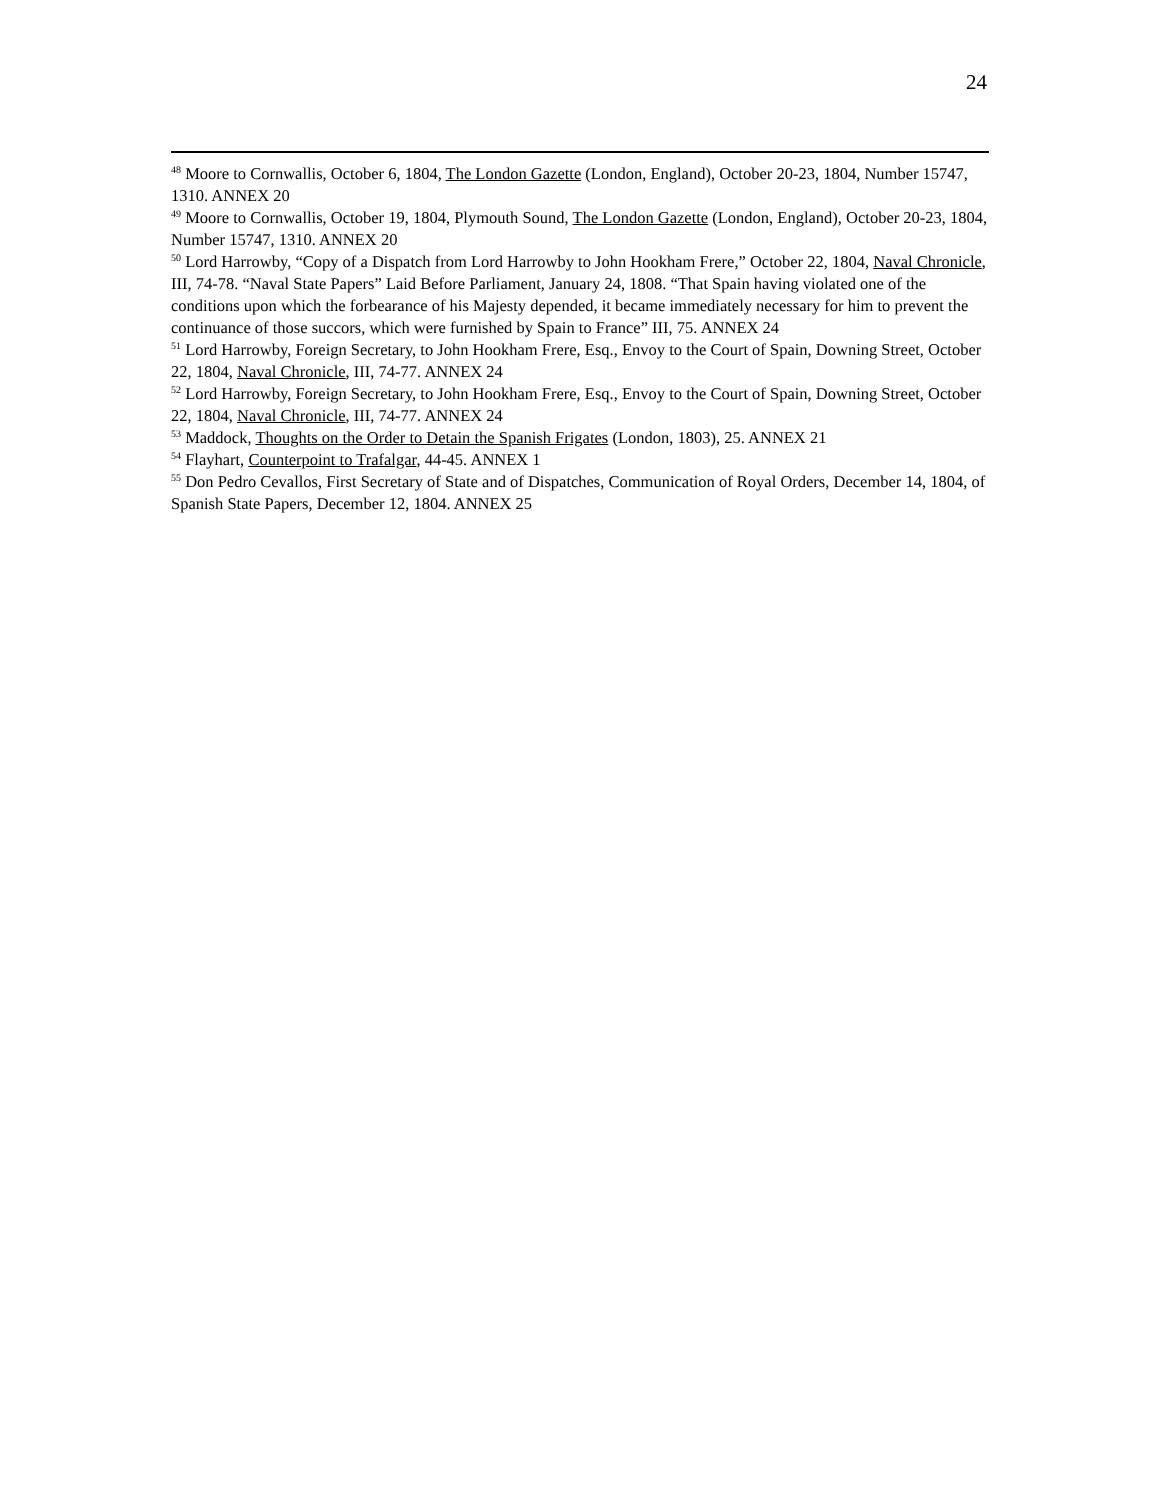24
<sup>48</sup> Moore to Cornwallis, October 6, 1804, The London Gazette (London, England), October 20-23, 1804, Number 15747, 1310. ANNEX 20
<sup>49</sup> Moore to Cornwallis, October 19, 1804, Plymouth Sound, The London Gazette (London, England), October 20-23, 1804, Number 15747, 1310. ANNEX 20
<sup>50</sup> Lord Harrowby, “Copy of a Dispatch from Lord Harrowby to John Hookham Frere,” October 22, 1804, Naval Chronicle, III, 74-78. “Naval State Papers” Laid Before Parliament, January 24, 1808. “That Spain having violated one of the conditions upon which the forbearance of his Majesty depended, it became immediately necessary for him to prevent the continuance of those succors, which were furnished by Spain to France” III, 75. ANNEX 24
<sup>51</sup> Lord Harrowby, Foreign Secretary, to John Hookham Frere, Esq., Envoy to the Court of Spain, Downing Street, October 22, 1804, Naval Chronicle, III, 74-77. ANNEX 24
<sup>52</sup> Lord Harrowby, Foreign Secretary, to John Hookham Frere, Esq., Envoy to the Court of Spain, Downing Street, October 22, 1804, Naval Chronicle, III, 74-77. ANNEX 24
<sup>53</sup> Maddock, Thoughts on the Order to Detain the Spanish Frigates (London, 1803), 25. ANNEX 21
<sup>54</sup> Flayhart, Counterpoint to Trafalgar, 44-45. ANNEX 1
<sup>55</sup> Don Pedro Cevallos, First Secretary of State and of Dispatches, Communication of Royal Orders, December 14, 1804, of Spanish State Papers, December 12, 1804. ANNEX 25